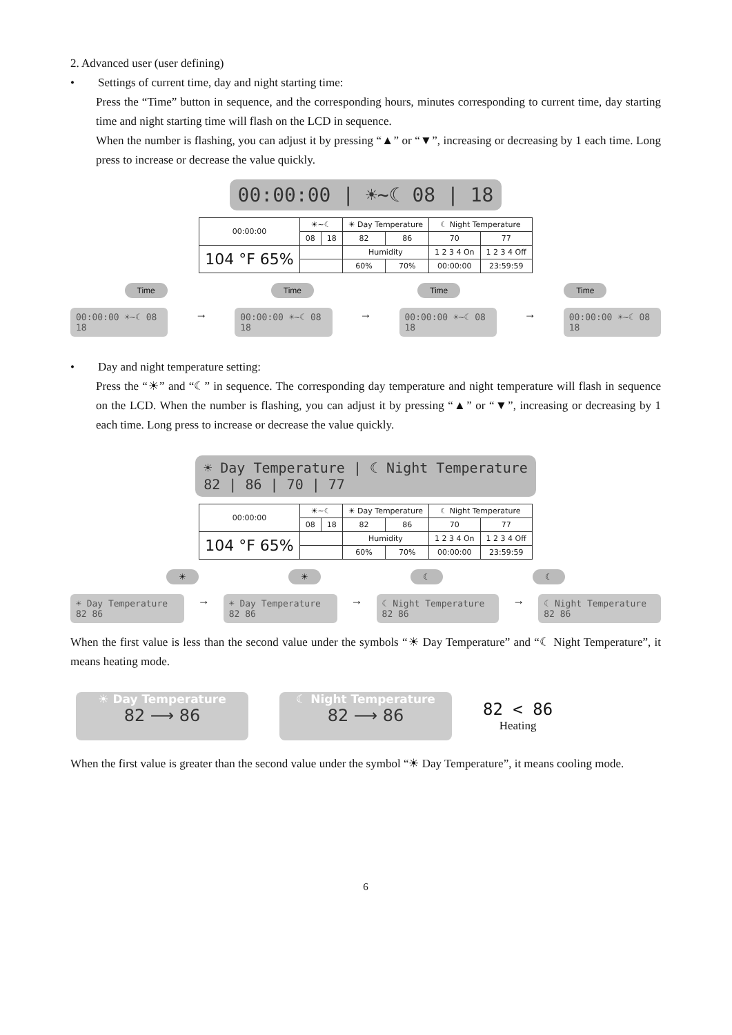2. Advanced user (user defining)
• Settings of current time, day and night starting time:
Press the “Time” button in sequence, and the corresponding hours, minutes corresponding to current time, day starting time and night starting time will flash on the LCD in sequence.
When the number is flashing, you can adjust it by pressing “▲” or “▼”, increasing or decreasing by 1 each time. Long press to increase or decrease the value quickly.
00:00:00 | ☀~☾ 08 | 18
| 00:00:00 | ☀~☾ | | ☀ Day Temperature | | ☾ Night Temperature | |
| | 08 | 18 | 82 | 86 | 70 | 77 |
| 104 °F 65% | | | Humidity | | 1 2 3 4 On | 1 2 3 4 Off |
| | | | 60% | 70% | 00:00:00 | 23:59:59 |
Time Time Time Time
00:00:00 ☀~☾ 08 18 → 00:00:00 ☀~☾ 08 18 → 00:00:00 ☀~☾ 08 18 → 00:00:00 ☀~☾ 08 18
• Day and night temperature setting:
Press the “☀” and “☾” in sequence. The corresponding day temperature and night temperature will flash in sequence on the LCD. When the number is flashing, you can adjust it by pressing “▲” or “▼”, increasing or decreasing by 1 each time. Long press to increase or decrease the value quickly.
☀ Day Temperature | ☾ Night Temperature
82 | 86 | 70 | 77
| 00:00:00 | ☀~☾ | | ☀ Day Temperature | | ☾ Night Temperature | |
| | 08 | 18 | 82 | 86 | 70 | 77 |
| 104 °F 65% | | | Humidity | | 1 2 3 4 On | 1 2 3 4 Off |
| | | | 60% | 70% | 00:00:00 | 23:59:59 |
☀ ☀ ☾ ☾
☀ Day Temperature 82 86 → ☀ Day Temperature 82 86 → ☾ Night Temperature 82 86 → ☾ Night Temperature 82 86
When the first value is less than the second value under the symbols “☀ Day Temperature” and “☾ Night Temperature”, it means heating mode.
☀ Day Temperature
82 ⟶ 86
☾ Night Temperature
82 ⟶ 86
82 < 86
Heating
When the first value is greater than the second value under the symbol “☀ Day Temperature”, it means cooling mode.
6